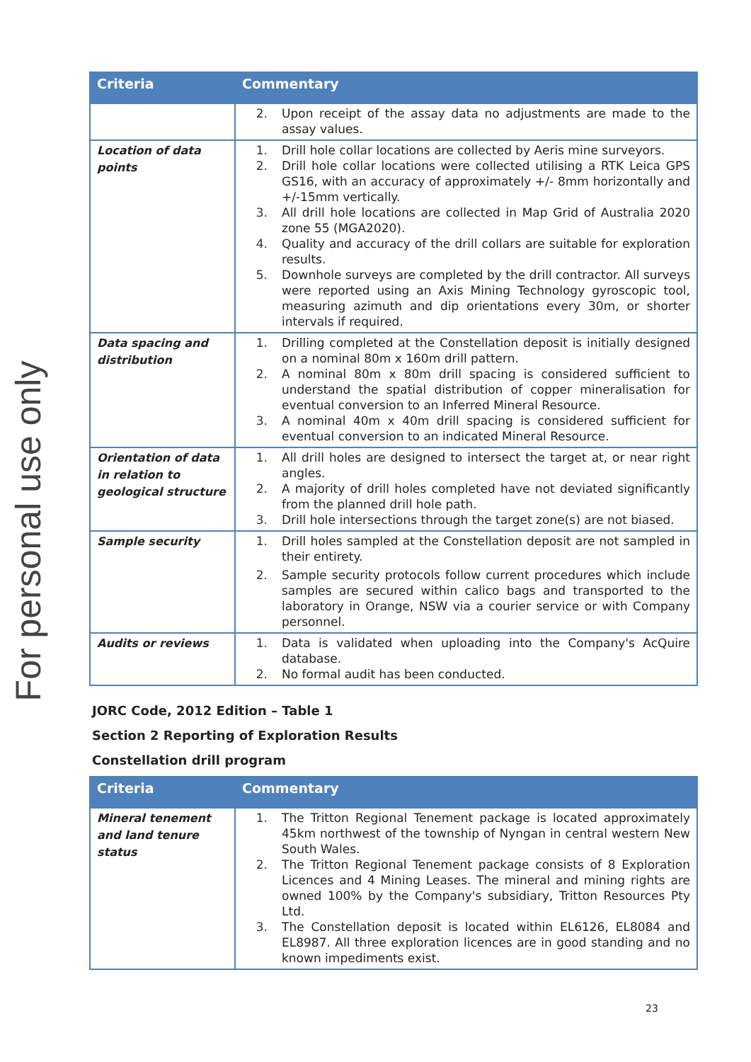For personal use only
| Criteria | Commentary |
| --- | --- |
| | 2. Upon receipt of the assay data no adjustments are made to the assay values. |
| Location of data points | 1. Drill hole collar locations are collected by Aeris mine surveyors. 2. Drill hole collar locations were collected utilising a RTK Leica GPS GS16, with an accuracy of approximately +/- 8mm horizontally and +/-15mm vertically. 3. All drill hole locations are collected in Map Grid of Australia 2020 zone 55 (MGA2020). 4. Quality and accuracy of the drill collars are suitable for exploration results. 5. Downhole surveys are completed by the drill contractor. All surveys were reported using an Axis Mining Technology gyroscopic tool, measuring azimuth and dip orientations every 30m, or shorter intervals if required. |
| Data spacing and distribution | 1. Drilling completed at the Constellation deposit is initially designed on a nominal 80m x 160m drill pattern. 2. A nominal 80m x 80m drill spacing is considered sufficient to understand the spatial distribution of copper mineralisation for eventual conversion to an Inferred Mineral Resource. 3. A nominal 40m x 40m drill spacing is considered sufficient for eventual conversion to an indicated Mineral Resource. |
| Orientation of data in relation to geological structure | 1. All drill holes are designed to intersect the target at, or near right angles. 2. A majority of drill holes completed have not deviated significantly from the planned drill hole path. 3. Drill hole intersections through the target zone(s) are not biased. |
| Sample security | 1. Drill holes sampled at the Constellation deposit are not sampled in their entirety. 2. Sample security protocols follow current procedures which include samples are secured within calico bags and transported to the laboratory in Orange, NSW via a courier service or with Company personnel. |
| Audits or reviews | 1. Data is validated when uploading into the Company's AcQuire database. 2. No formal audit has been conducted. |
JORC Code, 2012 Edition – Table 1
Section 2 Reporting of Exploration Results
Constellation drill program
| Criteria | Commentary |
| --- | --- |
| Mineral tenement and land tenure status | 1. The Tritton Regional Tenement package is located approximately 45km northwest of the township of Nyngan in central western New South Wales. 2. The Tritton Regional Tenement package consists of 8 Exploration Licences and 4 Mining Leases. The mineral and mining rights are owned 100% by the Company's subsidiary, Tritton Resources Pty Ltd. 3. The Constellation deposit is located within EL6126, EL8084 and EL8987. All three exploration licences are in good standing and no known impediments exist. |
23